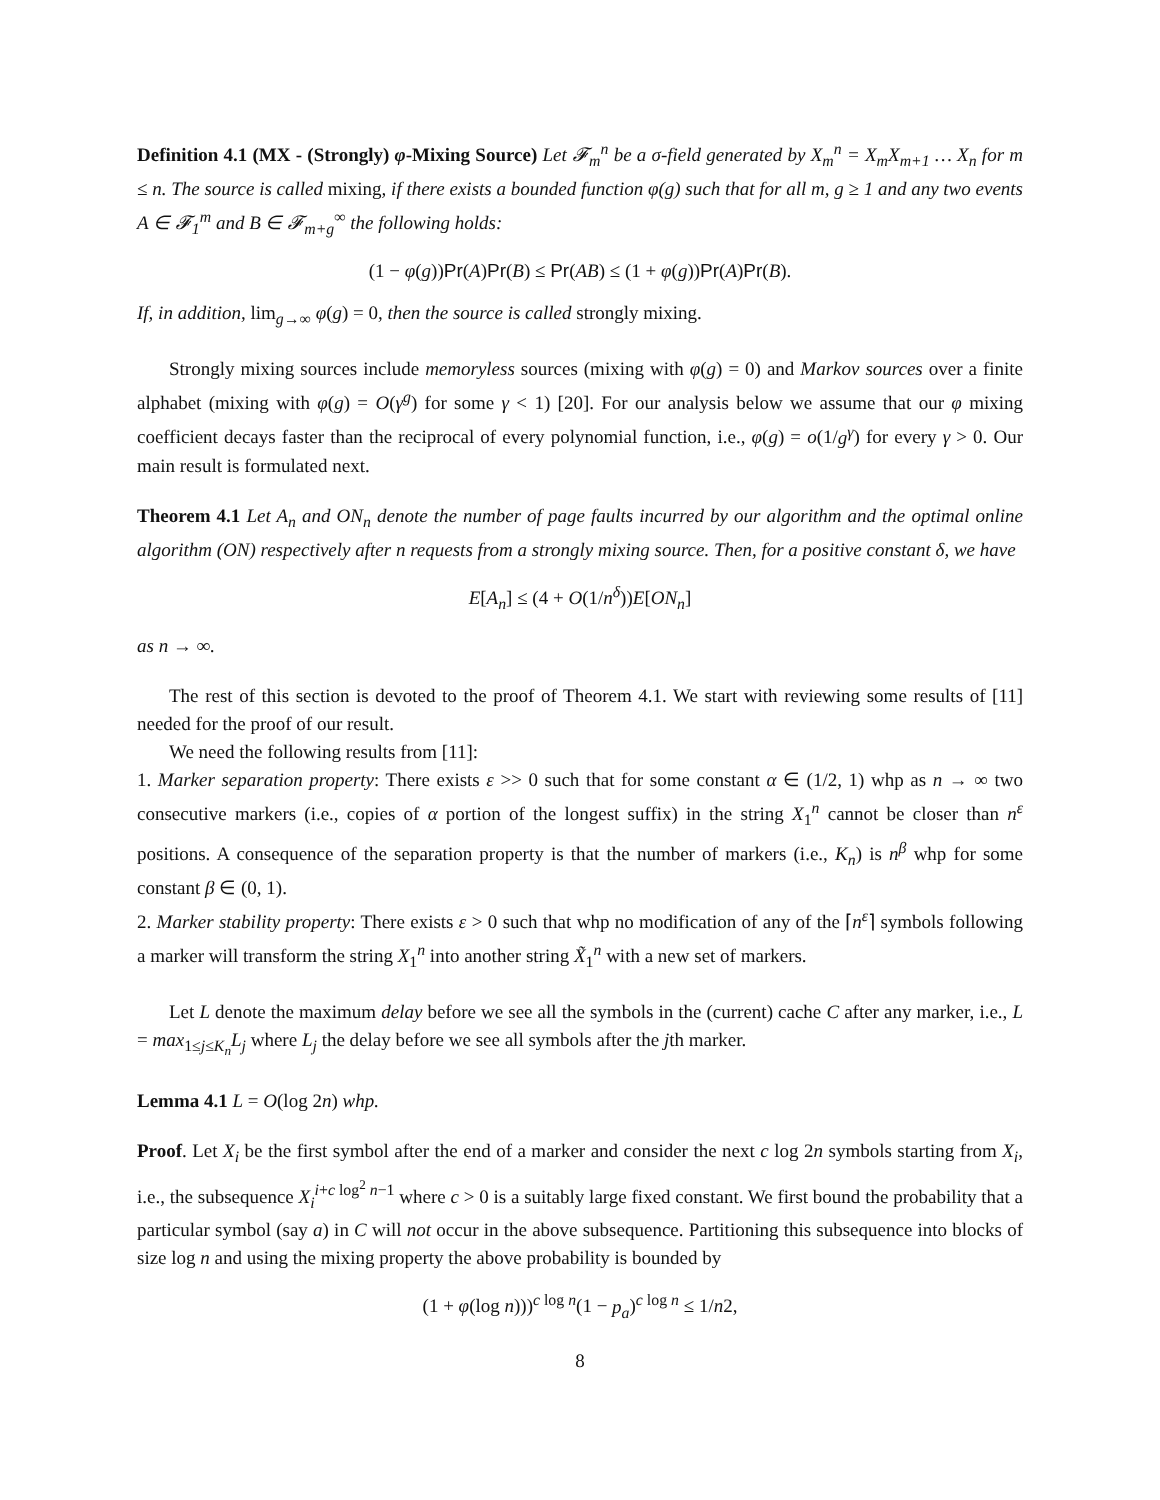Definition 4.1 (MX - (Strongly) φ-Mixing Source) Let 𝓕<sub>m</sub><sup>n</sup> be a σ-field generated by X<sub>m</sub><sup>n</sup> = X<sub>m</sub>X<sub>m+1</sub> … X<sub>n</sub> for m ≤ n. The source is called mixing, if there exists a bounded function φ(g) such that for all m, g ≥ 1 and any two events A ∈ 𝓕<sub>1</sub><sup>m</sup> and B ∈ 𝓕<sub>m+g</sub><sup>∞</sup> the following holds:
(1 − φ(g))Pr(A)Pr(B) ≤ Pr(AB) ≤ (1 + φ(g))Pr(A)Pr(B).
If, in addition, lim<sub>g→∞</sub> φ(g) = 0, then the source is called strongly mixing.
Strongly mixing sources include memoryless sources (mixing with φ(g) = 0) and Markov sources over a finite alphabet (mixing with φ(g) = O(γ<sup>g</sup>) for some γ < 1) [20]. For our analysis below we assume that our φ mixing coefficient decays faster than the reciprocal of every polynomial function, i.e., φ(g) = o(1/g<sup>γ</sup>) for every γ > 0. Our main result is formulated next.
Theorem 4.1 Let A<sub>n</sub> and ON<sub>n</sub> denote the number of page faults incurred by our algorithm and the optimal online algorithm (ON) respectively after n requests from a strongly mixing source. Then, for a positive constant δ, we have
E[A<sub>n</sub>] ≤ (4 + O(1/n<sup>δ</sup>))E[ON<sub>n</sub>]
as n → ∞.
The rest of this section is devoted to the proof of Theorem 4.1. We start with reviewing some results of [11] needed for the proof of our result.
We need the following results from [11]:
1. Marker separation property: There exists ε >> 0 such that for some constant α ∈ (1/2, 1) whp as n → ∞ two consecutive markers (i.e., copies of α portion of the longest suffix) in the string X<sub>1</sub><sup>n</sup> cannot be closer than n<sup>ε</sup> positions. A consequence of the separation property is that the number of markers (i.e., K<sub>n</sub>) is n<sup>β</sup> whp for some constant β ∈ (0, 1).
2. Marker stability property: There exists ε > 0 such that whp no modification of any of the ⌈n<sup>ε</sup>⌉ symbols following a marker will transform the string X<sub>1</sub><sup>n</sup> into another string X̃<sub>1</sub><sup>n</sup> with a new set of markers.
Let L denote the maximum delay before we see all the symbols in the (current) cache C after any marker, i.e., L = max<sub>1≤j≤K<sub>n</sub></sub>L<sub>j</sub> where L<sub>j</sub> the delay before we see all symbols after the jth marker.
Lemma 4.1 L = O(log 2n) whp.
Proof. Let X<sub>i</sub> be the first symbol after the end of a marker and consider the next c log 2n symbols starting from X<sub>i</sub>, i.e., the subsequence X<sub>i</sub><sup>i+c log<sup>2</sup> n−1</sup> where c > 0 is a suitably large fixed constant. We first bound the probability that a particular symbol (say a) in C will not occur in the above subsequence. Partitioning this subsequence into blocks of size log n and using the mixing property the above probability is bounded by
(1 + φ(log n)))<sup>c log n</sup>(1 − p<sub>a</sub>)<sup>c log n</sup> ≤ 1/n2,
8